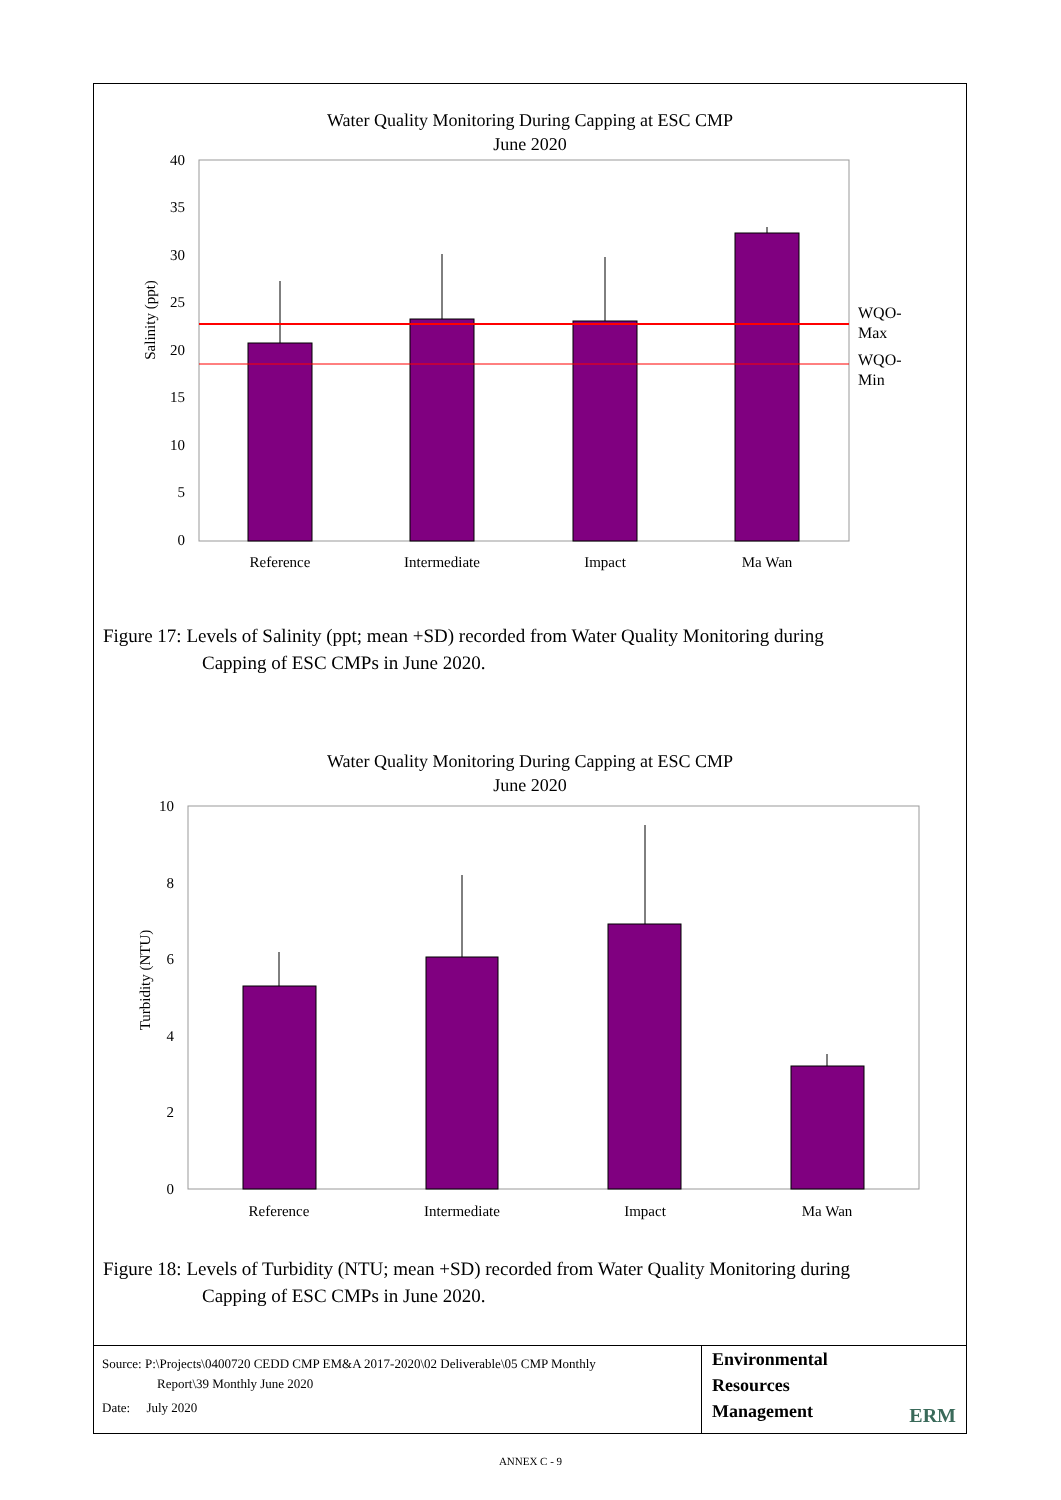Water Quality Monitoring During Capping at ESC CMP
June 2020
40
35
30
25
20
15
10
5
0
Salinity (ppt)
WQO-
Max
WQO-
Min
Reference
Intermediate
Impact
Ma Wan
Figure 17: Levels of Salinity (ppt; mean +SD) recorded from Water Quality Monitoring during
Capping of ESC CMPs in June 2020.
Water Quality Monitoring During Capping at ESC CMP
June 2020
10
8
6
4
2
0
Turbidity (NTU)
Reference
Intermediate
Impact
Ma Wan
Figure 18: Levels of Turbidity (NTU; mean +SD) recorded from Water Quality Monitoring during
Capping of ESC CMPs in June 2020.
Source: P:\Projects\0400720 CEDD CMP EM&A 2017-2020\02 Deliverable\05 CMP Monthly
Report\39 Monthly June 2020
Date: July 2020
Environmental
Resources
Management
ERM
ANNEX C - 9